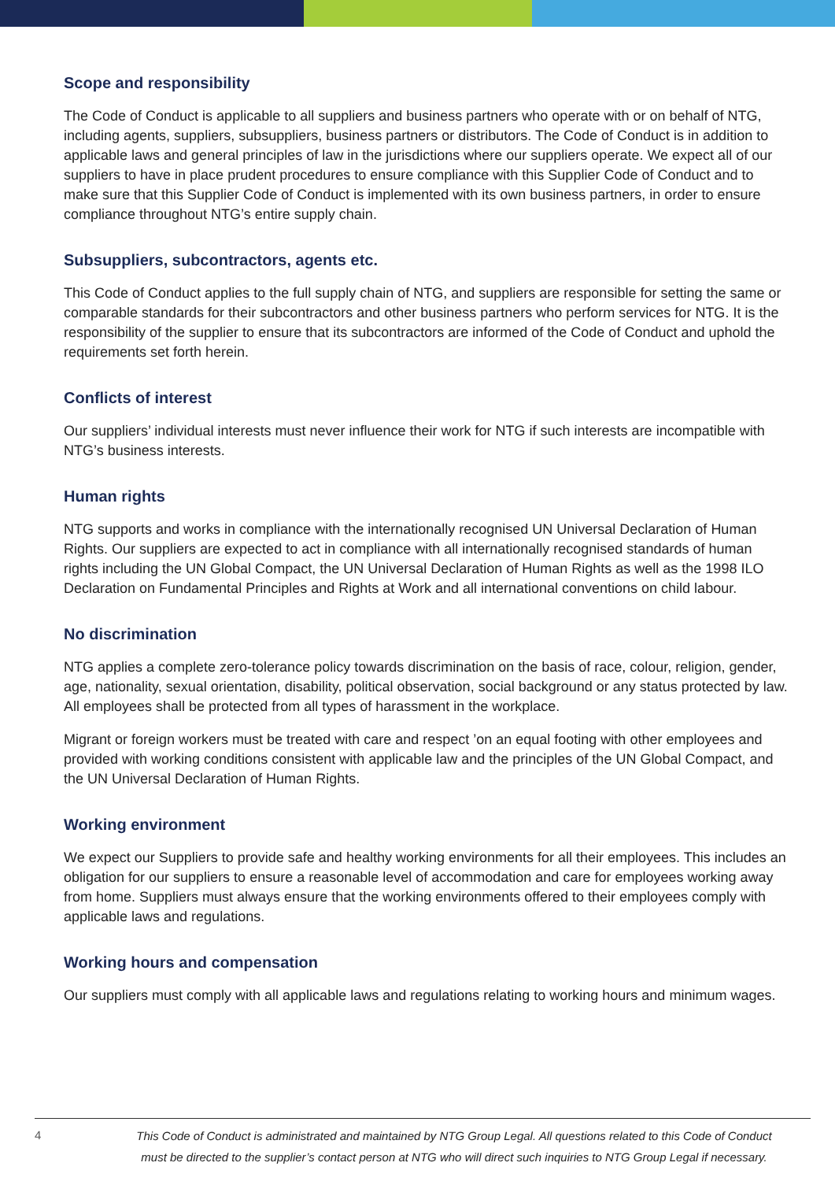Scope and responsibility
The Code of Conduct is applicable to all suppliers and business partners who operate with or on behalf of NTG, including agents, suppliers, subsuppliers, business partners or distributors. The Code of Conduct is in addition to applicable laws and general principles of law in the jurisdictions where our suppliers operate. We expect all of our suppliers to have in place prudent procedures to ensure compliance with this Supplier Code of Conduct and to make sure that this Supplier Code of Conduct is implemented with its own business partners, in order to ensure compliance throughout NTG’s entire supply chain.
Subsuppliers, subcontractors, agents etc.
This Code of Conduct applies to the full supply chain of NTG, and suppliers are responsible for setting the same or comparable standards for their subcontractors and other business partners who perform services for NTG. It is the responsibility of the supplier to ensure that its subcontractors are informed of the Code of Conduct and uphold the requirements set forth herein.
Conflicts of interest
Our suppliers’ individual interests must never influence their work for NTG if such interests are incompatible with NTG’s business interests.
Human rights
NTG supports and works in compliance with the internationally recognised UN Universal Declaration of Human Rights. Our suppliers are expected to act in compliance with all internationally recognised standards of human rights including the UN Global Compact, the UN Universal Declaration of Human Rights as well as the 1998 ILO Declaration on Fundamental Principles and Rights at Work and all international conventions on child labour.
No discrimination
NTG applies a complete zero-tolerance policy towards discrimination on the basis of race, colour, religion, gender, age, nationality, sexual orientation, disability, political observation, social background or any status protected by law. All employees shall be protected from all types of harassment in the workplace.
Migrant or foreign workers must be treated with care and respect ’on an equal footing with other employees and provided with working conditions consistent with applicable law and the principles of the UN Global Compact, and the UN Universal Declaration of Human Rights.
Working environment
We expect our Suppliers to provide safe and healthy working environments for all their employees. This includes an obligation for our suppliers to ensure a reasonable level of accommodation and care for employees working away from home. Suppliers must always ensure that the working environments offered to their employees comply with applicable laws and regulations.
Working hours and compensation
Our suppliers must comply with all applicable laws and regulations relating to working hours and minimum wages.
4
This Code of Conduct is administrated and maintained by NTG Group Legal. All questions related to this Code of Conduct
must be directed to the supplier’s contact person at NTG who will direct such inquiries to NTG Group Legal if necessary.